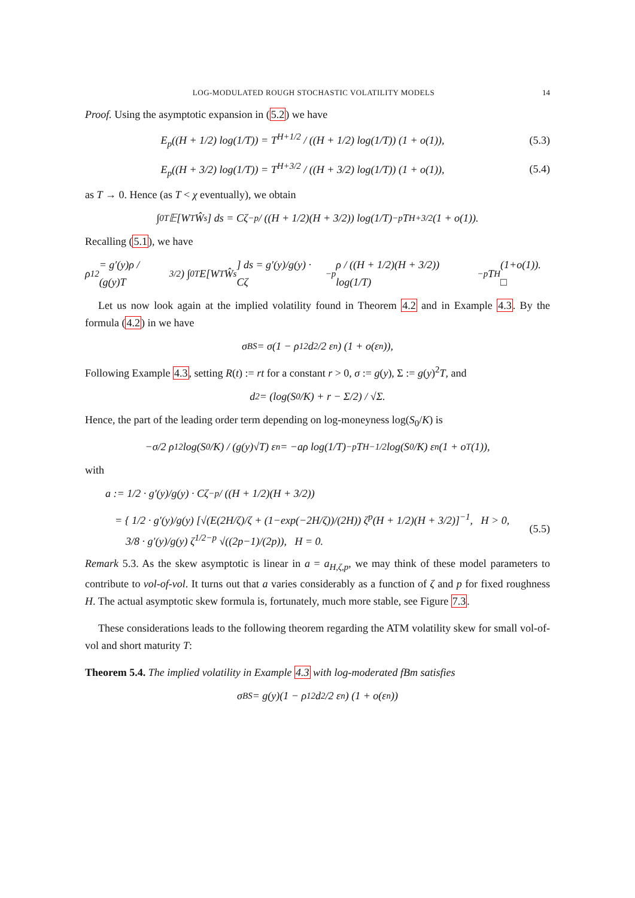LOG-MODULATED ROUGH STOCHASTIC VOLATILITY MODELS 14
Proof. Using the asymptotic expansion in (5.2) we have
E<sub>p</sub>((H + 1/2) log(1/T)) = T<sup>H+1/2</sup> / ((H + 1/2) log(1/T)) (1 + o(1)),
(5.3)
E<sub>p</sub>((H + 3/2) log(1/T)) = T<sup>H+3/2</sup> / ((H + 3/2) log(1/T)) (1 + o(1)),
(5.4)
as T → 0. Hence (as T < χ eventually), we obtain
∫<sub>0</sub><sup>T</sup> 𝔼[W<sub>T</sub>Ŵ<sub>s</sub>] ds = Cζ<sup>−p</sup> / ((H + 1/2)(H + 3/2)) log(1/T)<sup>−p</sup> T<sup>H+3/2</sup>(1 + o(1)).
Recalling (5.1), we have
ρ<sub>12</sub> = g′(y)ρ / (g(y)T<sup>3/2</sup>) ∫<sub>0</sub><sup>T</sup> E[W<sub>T</sub>Ŵ<sub>s</sub>] ds = g′(y)/g(y) · Cζ<sup>−p</sup>ρ / ((H + 1/2)(H + 3/2)) log(1/T)<sup>−p</sup> T<sup>H</sup>(1+o(1)). □
Let us now look again at the implied volatility found in Theorem 4.2 and in Example 4.3. By the formula (4.2) in we have
σ<sub>BS</sub> = σ(1 − ρ<sub>12</sub>d<sub>2</sub>/2 ε<sub>n</sub>) (1 + o(ε<sub>n</sub>)),
Following Example 4.3, setting R(t) := rt for a constant r > 0, σ := g(y), Σ := g(y)<sup>2</sup>T, and
d<sub>2</sub> = (log(S<sub>0</sub>/K) + r − Σ/2) / √Σ.
Hence, the part of the leading order term depending on log-moneyness log(S<sub>0</sub>/K) is
−σ/2 ρ<sub>12</sub> log(S<sub>0</sub>/K) / (g(y)√T) ε<sub>n</sub> = −aρ log(1/T)<sup>−p</sup> T<sup>H−1/2</sup> log(S<sub>0</sub>/K) ε<sub>n</sub>(1 + o<sub>T</sub>(1)),
with
a := 1/2 · g′(y)/g(y) · Cζ<sup>−p</sup> / ((H + 1/2)(H + 3/2))
= { 1/2 · g′(y)/g(y) [√(E(2H/ζ)/ζ + (1−exp(−2H/ζ))/(2H)) ζ<sup>p</sup>(H + 1/2)(H + 3/2)]<sup>−1</sup>, H > 0,
3/8 · g′(y)/g(y) ζ<sup>1/2−p</sup> √((2p−1)/(2p)), H = 0.
(5.5)
Remark 5.3. As the skew asymptotic is linear in a = a<sub>H,ζ,p</sub>, we may think of these model parameters to contribute to vol-of-vol. It turns out that a varies considerably as a function of ζ and p for fixed roughness H. The actual asymptotic skew formula is, fortunately, much more stable, see Figure 7.3.
These considerations leads to the following theorem regarding the ATM volatility skew for small vol-of-vol and short maturity T:
Theorem 5.4. The implied volatility in Example 4.3 with log-moderated fBm satisfies
σ<sub>BS</sub> = g(y)(1 − ρ<sub>12</sub>d<sub>2</sub>/2 ε<sub>n</sub>) (1 + o(ε<sub>n</sub>))